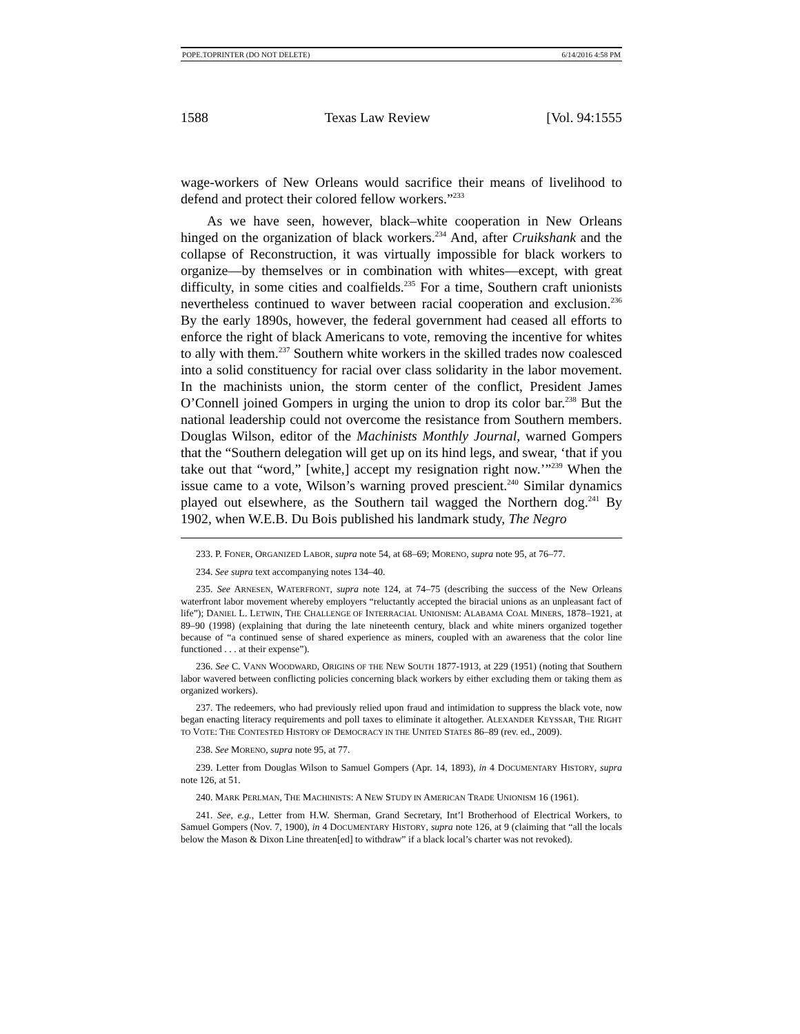POPE.TOPRINTER (DO NOT DELETE) 6/14/2016 4:58 PM
1588 Texas Law Review [Vol. 94:1555
wage-workers of New Orleans would sacrifice their means of livelihood to defend and protect their colored fellow workers.”<sup>233</sup>
As we have seen, however, black–white cooperation in New Orleans hinged on the organization of black workers.<sup>234</sup> And, after Cruikshank and the collapse of Reconstruction, it was virtually impossible for black workers to organize—by themselves or in combination with whites—except, with great difficulty, in some cities and coalfields.<sup>235</sup> For a time, Southern craft unionists nevertheless continued to waver between racial cooperation and exclusion.<sup>236</sup> By the early 1890s, however, the federal government had ceased all efforts to enforce the right of black Americans to vote, removing the incentive for whites to ally with them.<sup>237</sup> Southern white workers in the skilled trades now coalesced into a solid constituency for racial over class solidarity in the labor movement. In the machinists union, the storm center of the conflict, President James O’Connell joined Gompers in urging the union to drop its color bar.<sup>238</sup> But the national leadership could not overcome the resistance from Southern members. Douglas Wilson, editor of the Machinists Monthly Journal, warned Gompers that the “Southern delegation will get up on its hind legs, and swear, ‘that if you take out that “word,” [white,] accept my resignation right now.’”<sup>239</sup> When the issue came to a vote, Wilson’s warning proved prescient.<sup>240</sup> Similar dynamics played out elsewhere, as the Southern tail wagged the Northern dog.<sup>241</sup> By 1902, when W.E.B. Du Bois published his landmark study, The Negro
233. P. FONER, ORGANIZED LABOR, supra note 54, at 68–69; MORENO, supra note 95, at 76–77.
234. See supra text accompanying notes 134–40.
235. See ARNESEN, WATERFRONT, supra note 124, at 74–75 (describing the success of the New Orleans waterfront labor movement whereby employers “reluctantly accepted the biracial unions as an unpleasant fact of life”); DANIEL L. LETWIN, THE CHALLENGE OF INTERRACIAL UNIONISM: ALABAMA COAL MINERS, 1878–1921, at 89–90 (1998) (explaining that during the late nineteenth century, black and white miners organized together because of “a continued sense of shared experience as miners, coupled with an awareness that the color line functioned . . . at their expense”).
236. See C. VANN WOODWARD, ORIGINS OF THE NEW SOUTH 1877-1913, at 229 (1951) (noting that Southern labor wavered between conflicting policies concerning black workers by either excluding them or taking them as organized workers).
237. The redeemers, who had previously relied upon fraud and intimidation to suppress the black vote, now began enacting literacy requirements and poll taxes to eliminate it altogether. ALEXANDER KEYSSAR, THE RIGHT TO VOTE: THE CONTESTED HISTORY OF DEMOCRACY IN THE UNITED STATES 86–89 (rev. ed., 2009).
238. See MORENO, supra note 95, at 77.
239. Letter from Douglas Wilson to Samuel Gompers (Apr. 14, 1893), in 4 DOCUMENTARY HISTORY, supra note 126, at 51.
240. MARK PERLMAN, THE MACHINISTS: A NEW STUDY IN AMERICAN TRADE UNIONISM 16 (1961).
241. See, e.g., Letter from H.W. Sherman, Grand Secretary, Int’l Brotherhood of Electrical Workers, to Samuel Gompers (Nov. 7, 1900), in 4 DOCUMENTARY HISTORY, supra note 126, at 9 (claiming that “all the locals below the Mason & Dixon Line threaten[ed] to withdraw” if a black local’s charter was not revoked).